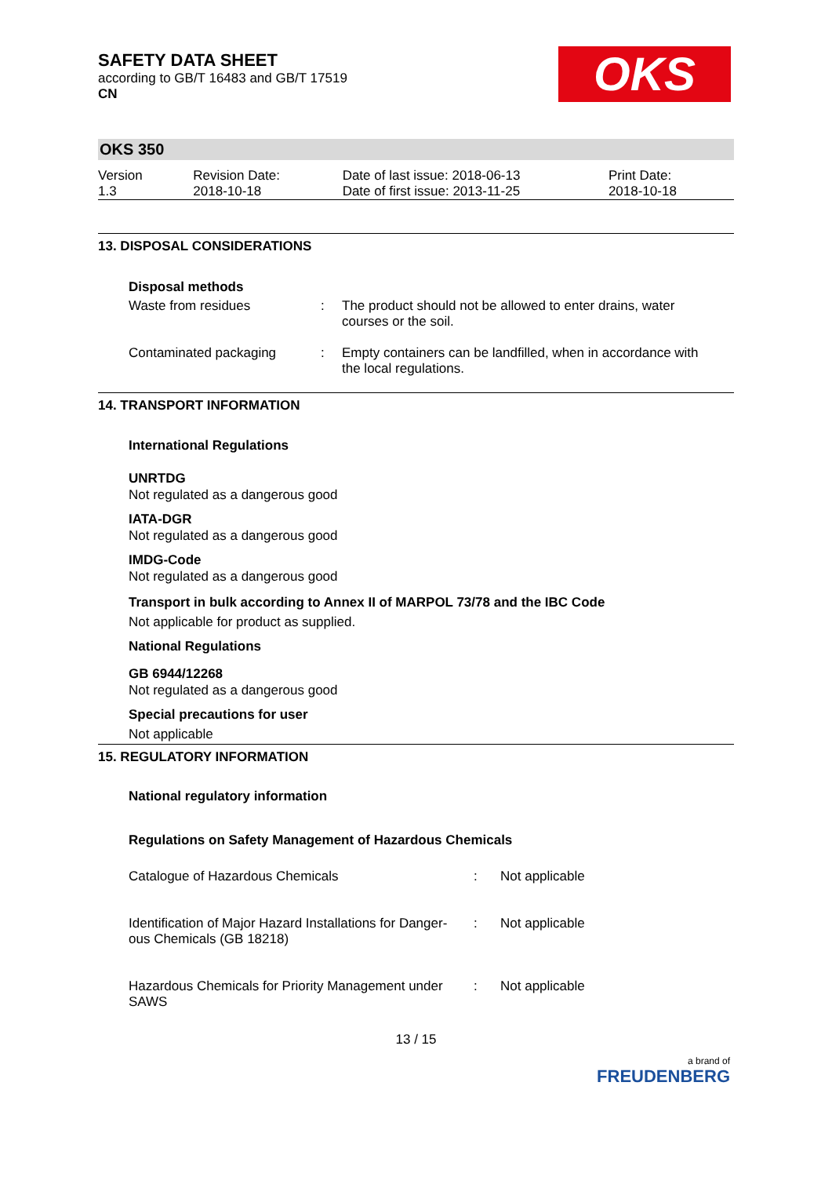OKS
SAFETY DATA SHEET
according to GB/T 16483 and GB/T 17519
CN
OKS 350
| Version 1.3 | Revision Date: 2018-10-18 | Date of last issue: 2018-06-13 Date of first issue: 2013-11-25 | Print Date: 2018-10-18 |
13. DISPOSAL CONSIDERATIONS
Disposal methods
| Waste from residues | : | The product should not be allowed to enter drains, water courses or the soil. |
| Contaminated packaging | : | Empty containers can be landfilled, when in accordance with the local regulations. |
14. TRANSPORT INFORMATION
International Regulations
UNRTDG
Not regulated as a dangerous good
IATA-DGR
Not regulated as a dangerous good
IMDG-Code
Not regulated as a dangerous good
Transport in bulk according to Annex II of MARPOL 73/78 and the IBC Code
Not applicable for product as supplied.
National Regulations
GB 6944/12268
Not regulated as a dangerous good
Special precautions for user
Not applicable
15. REGULATORY INFORMATION
National regulatory information
Regulations on Safety Management of Hazardous Chemicals
| Catalogue of Hazardous Chemicals | : | Not applicable |
| Identification of Major Hazard Installations for Danger- ous Chemicals (GB 18218) | : | Not applicable |
| Hazardous Chemicals for Priority Management under SAWS | : | Not applicable |
13 / 15
a brand of
FREUDENBERG